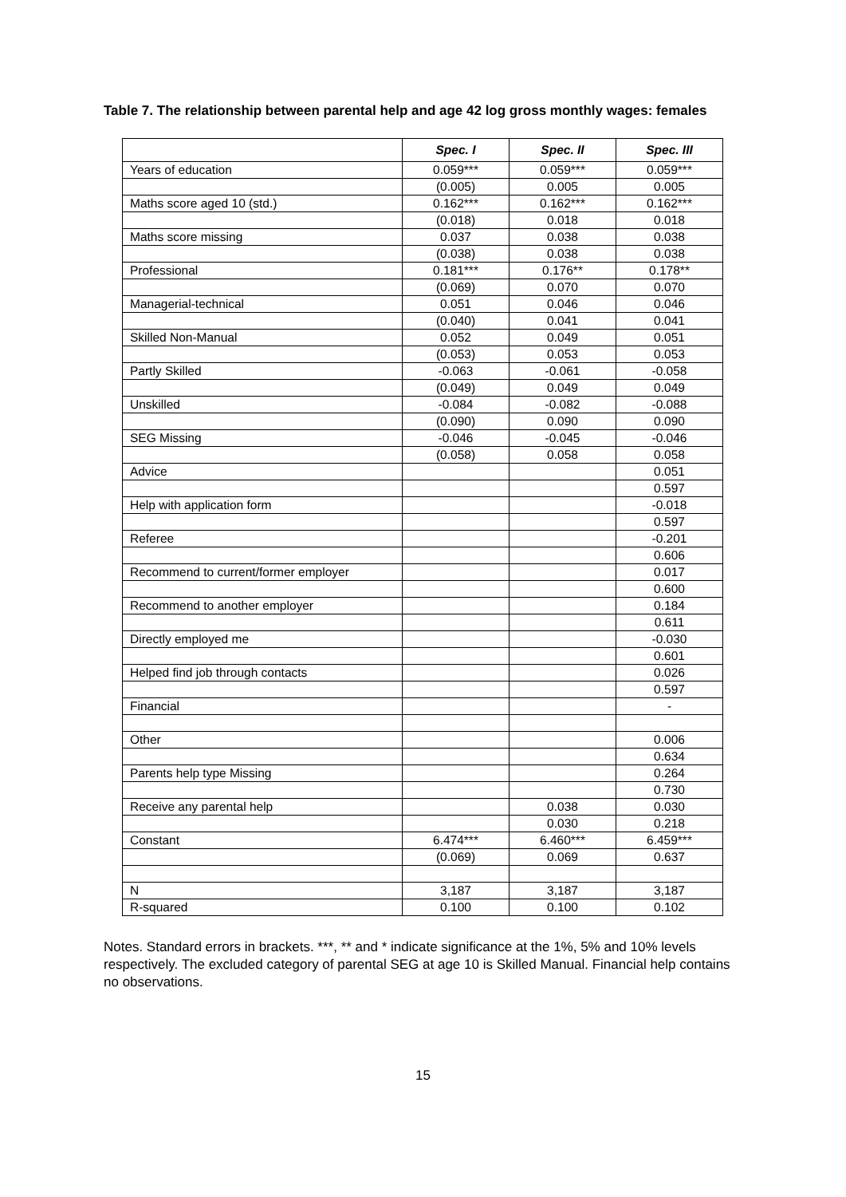Table 7. The relationship between parental help and age 42 log gross monthly wages: females
| | Spec. I | Spec. II | Spec. III |
| Years of education | 0.059*** | 0.059*** | 0.059*** |
| | (0.005) | 0.005 | 0.005 |
| Maths score aged 10 (std.) | 0.162*** | 0.162*** | 0.162*** |
| | (0.018) | 0.018 | 0.018 |
| Maths score missing | 0.037 | 0.038 | 0.038 |
| | (0.038) | 0.038 | 0.038 |
| Professional | 0.181*** | 0.176** | 0.178** |
| | (0.069) | 0.070 | 0.070 |
| Managerial-technical | 0.051 | 0.046 | 0.046 |
| | (0.040) | 0.041 | 0.041 |
| Skilled Non-Manual | 0.052 | 0.049 | 0.051 |
| | (0.053) | 0.053 | 0.053 |
| Partly Skilled | -0.063 | -0.061 | -0.058 |
| | (0.049) | 0.049 | 0.049 |
| Unskilled | -0.084 | -0.082 | -0.088 |
| | (0.090) | 0.090 | 0.090 |
| SEG Missing | -0.046 | -0.045 | -0.046 |
| | (0.058) | 0.058 | 0.058 |
| Advice | | | 0.051 |
| | | | 0.597 |
| Help with application form | | | -0.018 |
| | | | 0.597 |
| Referee | | | -0.201 |
| | | | 0.606 |
| Recommend to current/former employer | | | 0.017 |
| | | | 0.600 |
| Recommend to another employer | | | 0.184 |
| | | | 0.611 |
| Directly employed me | | | -0.030 |
| | | | 0.601 |
| Helped find job through contacts | | | 0.026 |
| | | | 0.597 |
| Financial | | | - |
| Other | | | 0.006 |
| | | | 0.634 |
| Parents help type Missing | | | 0.264 |
| | | | 0.730 |
| Receive any parental help | | 0.038 | 0.030 |
| | | 0.030 | 0.218 |
| Constant | 6.474*** | 6.460*** | 6.459*** |
| | (0.069) | 0.069 | 0.637 |
| N | 3,187 | 3,187 | 3,187 |
| R-squared | 0.100 | 0.100 | 0.102 |
Notes. Standard errors in brackets. ***, ** and * indicate significance at the 1%, 5% and 10% levels respectively. The excluded category of parental SEG at age 10 is Skilled Manual. Financial help contains no observations.
15